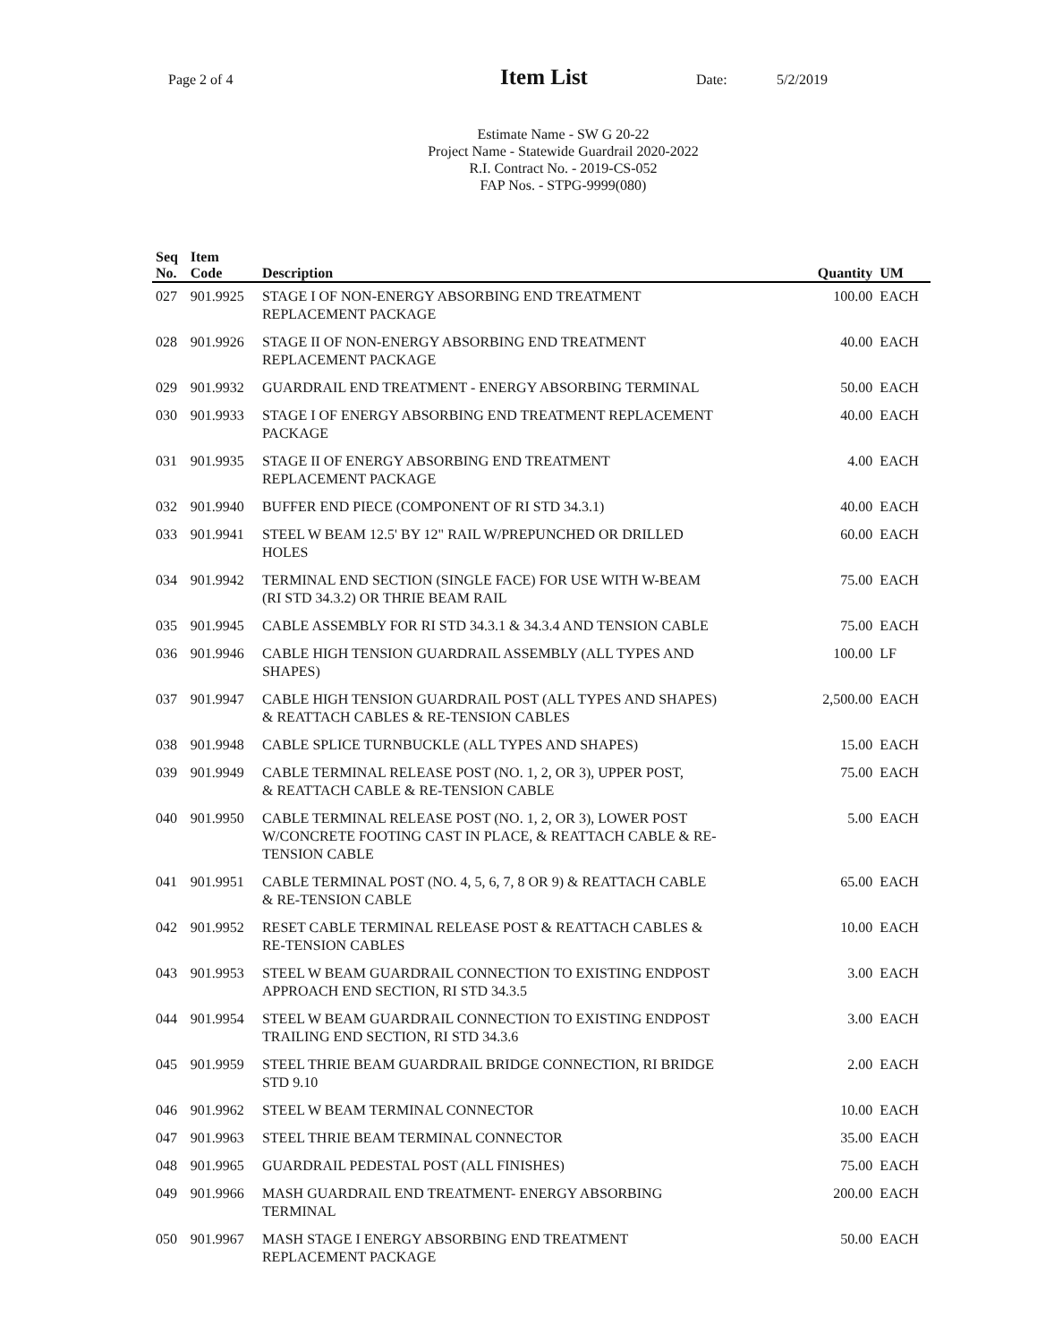Page 2 of 4
Item List
Date: 5/2/2019
Estimate Name - SW G 20-22
Project Name - Statewide Guardrail 2020-2022
R.I. Contract No. - 2019-CS-052
FAP Nos. - STPG-9999(080)
| Seq No. | Item Code | Description | Quantity | UM |
| --- | --- | --- | --- | --- |
| 027 | 901.9925 | STAGE I OF NON-ENERGY ABSORBING END TREATMENT REPLACEMENT PACKAGE | 100.00 | EACH |
| 028 | 901.9926 | STAGE II OF NON-ENERGY ABSORBING END TREATMENT REPLACEMENT PACKAGE | 40.00 | EACH |
| 029 | 901.9932 | GUARDRAIL END TREATMENT - ENERGY ABSORBING TERMINAL | 50.00 | EACH |
| 030 | 901.9933 | STAGE I OF ENERGY ABSORBING END TREATMENT REPLACEMENT PACKAGE | 40.00 | EACH |
| 031 | 901.9935 | STAGE II OF ENERGY ABSORBING END TREATMENT REPLACEMENT PACKAGE | 4.00 | EACH |
| 032 | 901.9940 | BUFFER END PIECE (COMPONENT OF RI STD 34.3.1) | 40.00 | EACH |
| 033 | 901.9941 | STEEL W BEAM 12.5' BY 12" RAIL W/PREPUNCHED OR DRILLED HOLES | 60.00 | EACH |
| 034 | 901.9942 | TERMINAL END SECTION (SINGLE FACE) FOR USE WITH W-BEAM (RI STD 34.3.2) OR THRIE BEAM RAIL | 75.00 | EACH |
| 035 | 901.9945 | CABLE ASSEMBLY FOR RI STD 34.3.1 & 34.3.4 AND TENSION CABLE | 75.00 | EACH |
| 036 | 901.9946 | CABLE HIGH TENSION GUARDRAIL ASSEMBLY (ALL TYPES AND SHAPES) | 100.00 | LF |
| 037 | 901.9947 | CABLE HIGH TENSION GUARDRAIL POST (ALL TYPES AND SHAPES) & REATTACH CABLES & RE-TENSION CABLES | 2,500.00 | EACH |
| 038 | 901.9948 | CABLE SPLICE TURNBUCKLE (ALL TYPES AND SHAPES) | 15.00 | EACH |
| 039 | 901.9949 | CABLE TERMINAL RELEASE POST (NO. 1, 2, OR 3), UPPER POST, & REATTACH CABLE & RE-TENSION CABLE | 75.00 | EACH |
| 040 | 901.9950 | CABLE TERMINAL RELEASE POST (NO. 1, 2, OR 3), LOWER POST W/CONCRETE FOOTING CAST IN PLACE, & REATTACH CABLE & RE- TENSION CABLE | 5.00 | EACH |
| 041 | 901.9951 | CABLE TERMINAL POST (NO. 4, 5, 6, 7, 8 OR 9) & REATTACH CABLE & RE-TENSION CABLE | 65.00 | EACH |
| 042 | 901.9952 | RESET CABLE TERMINAL RELEASE POST & REATTACH CABLES & RE-TENSION CABLES | 10.00 | EACH |
| 043 | 901.9953 | STEEL W BEAM GUARDRAIL CONNECTION TO EXISTING ENDPOST APPROACH END SECTION, RI STD 34.3.5 | 3.00 | EACH |
| 044 | 901.9954 | STEEL W BEAM GUARDRAIL CONNECTION TO EXISTING ENDPOST TRAILING END SECTION, RI STD 34.3.6 | 3.00 | EACH |
| 045 | 901.9959 | STEEL THRIE BEAM GUARDRAIL BRIDGE CONNECTION, RI BRIDGE STD 9.10 | 2.00 | EACH |
| 046 | 901.9962 | STEEL W BEAM TERMINAL CONNECTOR | 10.00 | EACH |
| 047 | 901.9963 | STEEL THRIE BEAM TERMINAL CONNECTOR | 35.00 | EACH |
| 048 | 901.9965 | GUARDRAIL PEDESTAL POST (ALL FINISHES) | 75.00 | EACH |
| 049 | 901.9966 | MASH GUARDRAIL END TREATMENT- ENERGY ABSORBING TERMINAL | 200.00 | EACH |
| 050 | 901.9967 | MASH STAGE I ENERGY ABSORBING END TREATMENT REPLACEMENT PACKAGE | 50.00 | EACH |